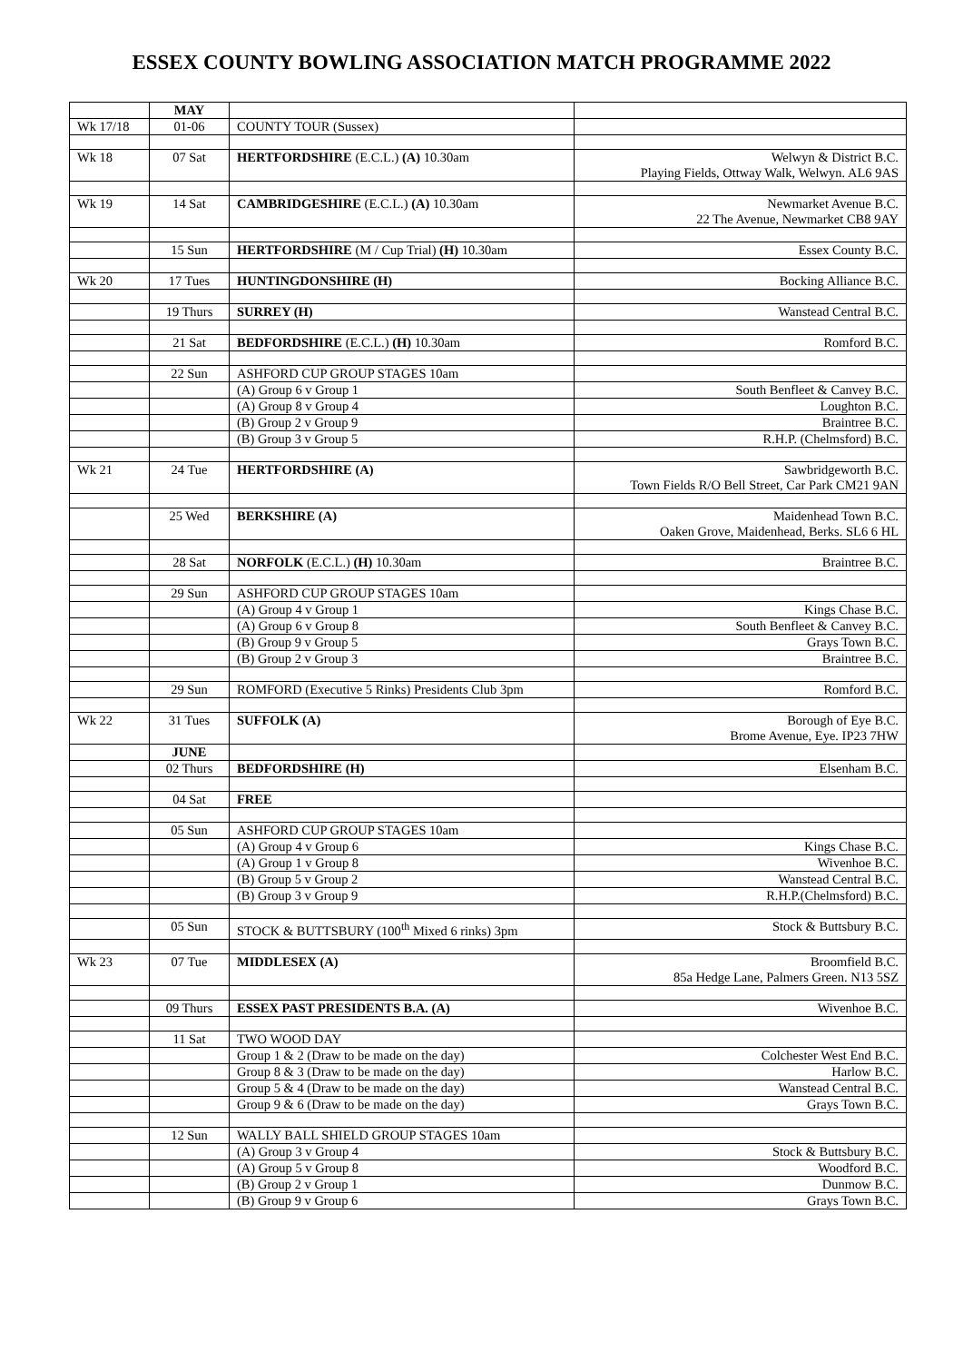ESSEX COUNTY BOWLING ASSOCIATION MATCH PROGRAMME 2022
| | MAY | | |
| Wk 17/18 | 01-06 | COUNTY TOUR (Sussex) | |
| Wk 18 | 07 Sat | HERTFORDSHIRE (E.C.L.) (A) 10.30am | Welwyn & District B.C. Playing Fields, Ottway Walk, Welwyn. AL6 9AS |
| Wk 19 | 14 Sat | CAMBRIDGESHIRE (E.C.L.) (A) 10.30am | Newmarket Avenue B.C. 22 The Avenue, Newmarket CB8 9AY |
| | 15 Sun | HERTFORDSHIRE (M / Cup Trial) (H) 10.30am | Essex County B.C. |
| Wk 20 | 17 Tues | HUNTINGDONSHIRE (H) | Bocking Alliance B.C. |
| | 19 Thurs | SURREY (H) | Wanstead Central B.C. |
| | 21 Sat | BEDFORDSHIRE (E.C.L.) (H) 10.30am | Romford B.C. |
| | 22 Sun | ASHFORD CUP GROUP STAGES 10am | |
| | | (A) Group 6 v Group 1 | South Benfleet & Canvey B.C. |
| | | (A) Group 8 v Group 4 | Loughton B.C. |
| | | (B) Group 2 v Group 9 | Braintree B.C. |
| | | (B) Group 3 v Group 5 | R.H.P. (Chelmsford) B.C. |
| Wk 21 | 24 Tue | HERTFORDSHIRE (A) | Sawbridgeworth B.C. Town Fields R/O Bell Street, Car Park CM21 9AN |
| | 25 Wed | BERKSHIRE (A) | Maidenhead Town B.C. Oaken Grove, Maidenhead, Berks. SL6 6 HL |
| | 28 Sat | NORFOLK (E.C.L.) (H) 10.30am | Braintree B.C. |
| | 29 Sun | ASHFORD CUP GROUP STAGES 10am | |
| | | (A) Group 4 v Group 1 | Kings Chase B.C. |
| | | (A) Group 6 v Group 8 | South Benfleet & Canvey B.C. |
| | | (B) Group 9 v Group 5 | Grays Town B.C. |
| | | (B) Group 2 v Group 3 | Braintree B.C. |
| | 29 Sun | ROMFORD (Executive 5 Rinks) Presidents Club 3pm | Romford B.C. |
| Wk 22 | 31 Tues | SUFFOLK (A) | Borough of Eye B.C. Brome Avenue, Eye. IP23 7HW |
| | JUNE | | |
| | 02 Thurs | BEDFORDSHIRE (H) | Elsenham B.C. |
| | 04 Sat | FREE | |
| | 05 Sun | ASHFORD CUP GROUP STAGES 10am | |
| | | (A) Group 4 v Group 6 | Kings Chase B.C. |
| | | (A) Group 1 v Group 8 | Wivenhoe B.C. |
| | | (B) Group 5 v Group 2 | Wanstead Central B.C. |
| | | (B) Group 3 v Group 9 | R.H.P.(Chelmsford) B.C. |
| | 05 Sun | STOCK & BUTTSBURY (100<sup>th</sup> Mixed 6 rinks) 3pm | Stock & Buttsbury B.C. |
| Wk 23 | 07 Tue | MIDDLESEX (A) | Broomfield B.C. 85a Hedge Lane, Palmers Green. N13 5SZ |
| | 09 Thurs | ESSEX PAST PRESIDENTS B.A. (A) | Wivenhoe B.C. |
| | 11 Sat | TWO WOOD DAY | |
| | | Group 1 & 2 (Draw to be made on the day) | Colchester West End B.C. |
| | | Group 8 & 3 (Draw to be made on the day) | Harlow B.C. |
| | | Group 5 & 4 (Draw to be made on the day) | Wanstead Central B.C. |
| | | Group 9 & 6 (Draw to be made on the day) | Grays Town B.C. |
| | 12 Sun | WALLY BALL SHIELD GROUP STAGES 10am | |
| | | (A) Group 3 v Group 4 | Stock & Buttsbury B.C. |
| | | (A) Group 5 v Group 8 | Woodford B.C. |
| | | (B) Group 2 v Group 1 | Dunmow B.C. |
| | | (B) Group 9 v Group 6 | Grays Town B.C. |